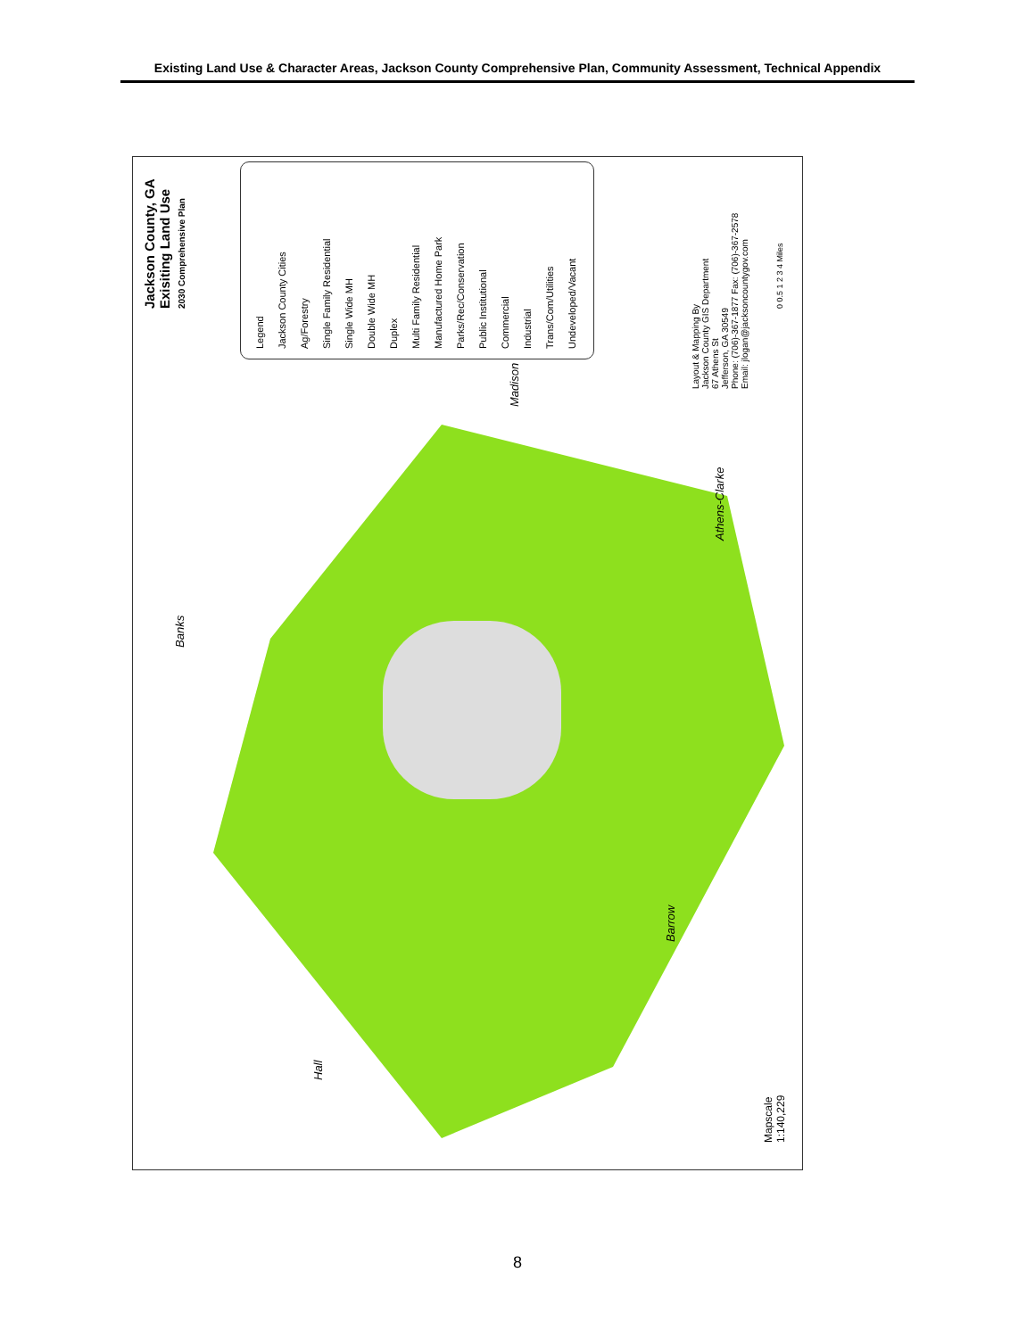Existing Land Use & Character Areas, Jackson County Comprehensive Plan, Community Assessment, Technical Appendix
Jackson County, GA
Exisiting Land Use
2030 Comprehensive Plan
Legend
Jackson County Cities
Ag/Forestry
Single Family Residential
Single Wide MH
Double Wide MH
Duplex
Multi Family Residential
Manufactured Home Park
Parks/Rec/Conservation
Public Institutional
Commercial
Industrial
Trans/Com/Utilities
Undeveloped/Vacant
Layout & Mapping By
Jackson County GIS Department
67 Athens St
Jefferson, GA 30549
Phone: (706)-367-1877 Fax: (706)-367-2578
Email: jlogan@jacksoncountygov.com
0 0.5 1 2 3 4 Miles
Madison
Athens-Clarke
Banks
Barrow
Hall
Mapscale
1:140,229
8